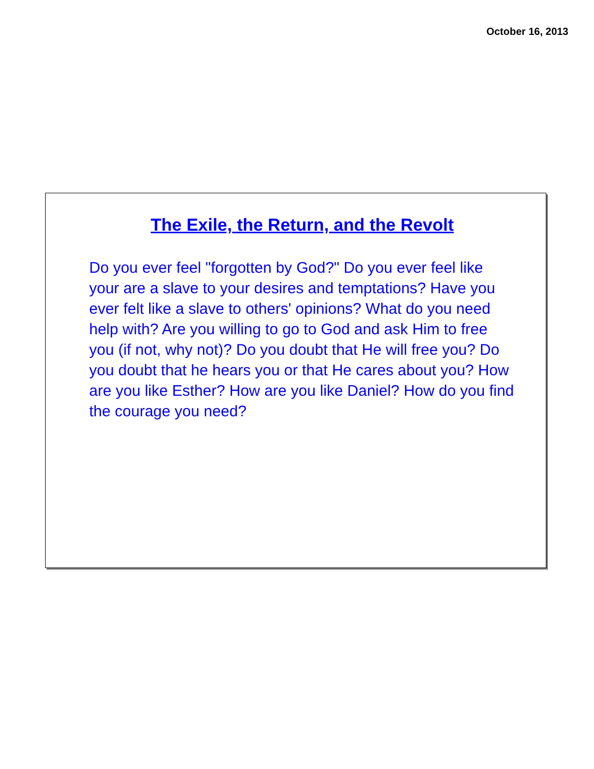October 16, 2013
The Exile, the Return, and the Revolt
Do you ever feel "forgotten by God?" Do you ever feel like your are a slave to your desires and temptations? Have you ever felt like a slave to others' opinions? What do you need help with? Are you willing to go to God and ask Him to free you (if not, why not)? Do you doubt that He will free you? Do you doubt that he hears you or that He cares about you? How are you like Esther? How are you like Daniel? How do you find the courage you need?